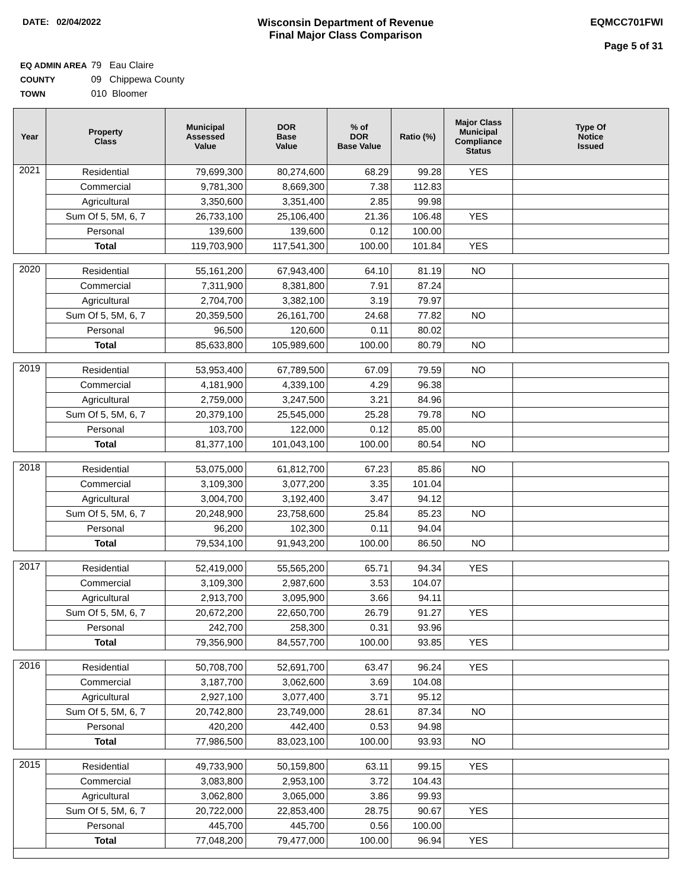DATE: 02/04/2022
Wisconsin Department of Revenue
Final Major Class Comparison
EQMCC701FWI
Page 5 of 31
EQ ADMIN AREA 79 Eau Claire
COUNTY 09 Chippewa County
TOWN 010 Bloomer
| Year | Property Class | Municipal Assessed Value | DOR Base Value | % of DOR Base Value | Ratio (%) | Major Class Municipal Compliance Status | Type Of Notice Issued |
| --- | --- | --- | --- | --- | --- | --- | --- |
| 2021 | Residential | 79,699,300 | 80,274,600 | 68.29 | 99.28 | YES | |
| | Commercial | 9,781,300 | 8,669,300 | 7.38 | 112.83 | | |
| | Agricultural | 3,350,600 | 3,351,400 | 2.85 | 99.98 | | |
| | Sum Of 5, 5M, 6, 7 | 26,733,100 | 25,106,400 | 21.36 | 106.48 | YES | |
| | Personal | 139,600 | 139,600 | 0.12 | 100.00 | | |
| | Total | 119,703,900 | 117,541,300 | 100.00 | 101.84 | YES | |
| 2020 | Residential | 55,161,200 | 67,943,400 | 64.10 | 81.19 | NO | |
| | Commercial | 7,311,900 | 8,381,800 | 7.91 | 87.24 | | |
| | Agricultural | 2,704,700 | 3,382,100 | 3.19 | 79.97 | | |
| | Sum Of 5, 5M, 6, 7 | 20,359,500 | 26,161,700 | 24.68 | 77.82 | NO | |
| | Personal | 96,500 | 120,600 | 0.11 | 80.02 | | |
| | Total | 85,633,800 | 105,989,600 | 100.00 | 80.79 | NO | |
| 2019 | Residential | 53,953,400 | 67,789,500 | 67.09 | 79.59 | NO | |
| | Commercial | 4,181,900 | 4,339,100 | 4.29 | 96.38 | | |
| | Agricultural | 2,759,000 | 3,247,500 | 3.21 | 84.96 | | |
| | Sum Of 5, 5M, 6, 7 | 20,379,100 | 25,545,000 | 25.28 | 79.78 | NO | |
| | Personal | 103,700 | 122,000 | 0.12 | 85.00 | | |
| | Total | 81,377,100 | 101,043,100 | 100.00 | 80.54 | NO | |
| 2018 | Residential | 53,075,000 | 61,812,700 | 67.23 | 85.86 | NO | |
| | Commercial | 3,109,300 | 3,077,200 | 3.35 | 101.04 | | |
| | Agricultural | 3,004,700 | 3,192,400 | 3.47 | 94.12 | | |
| | Sum Of 5, 5M, 6, 7 | 20,248,900 | 23,758,600 | 25.84 | 85.23 | NO | |
| | Personal | 96,200 | 102,300 | 0.11 | 94.04 | | |
| | Total | 79,534,100 | 91,943,200 | 100.00 | 86.50 | NO | |
| 2017 | Residential | 52,419,000 | 55,565,200 | 65.71 | 94.34 | YES | |
| | Commercial | 3,109,300 | 2,987,600 | 3.53 | 104.07 | | |
| | Agricultural | 2,913,700 | 3,095,900 | 3.66 | 94.11 | | |
| | Sum Of 5, 5M, 6, 7 | 20,672,200 | 22,650,700 | 26.79 | 91.27 | YES | |
| | Personal | 242,700 | 258,300 | 0.31 | 93.96 | | |
| | Total | 79,356,900 | 84,557,700 | 100.00 | 93.85 | YES | |
| 2016 | Residential | 50,708,700 | 52,691,700 | 63.47 | 96.24 | YES | |
| | Commercial | 3,187,700 | 3,062,600 | 3.69 | 104.08 | | |
| | Agricultural | 2,927,100 | 3,077,400 | 3.71 | 95.12 | | |
| | Sum Of 5, 5M, 6, 7 | 20,742,800 | 23,749,000 | 28.61 | 87.34 | NO | |
| | Personal | 420,200 | 442,400 | 0.53 | 94.98 | | |
| | Total | 77,986,500 | 83,023,100 | 100.00 | 93.93 | NO | |
| 2015 | Residential | 49,733,900 | 50,159,800 | 63.11 | 99.15 | YES | |
| | Commercial | 3,083,800 | 2,953,100 | 3.72 | 104.43 | | |
| | Agricultural | 3,062,800 | 3,065,000 | 3.86 | 99.93 | | |
| | Sum Of 5, 5M, 6, 7 | 20,722,000 | 22,853,400 | 28.75 | 90.67 | YES | |
| | Personal | 445,700 | 445,700 | 0.56 | 100.00 | | |
| | Total | 77,048,200 | 79,477,000 | 100.00 | 96.94 | YES | |